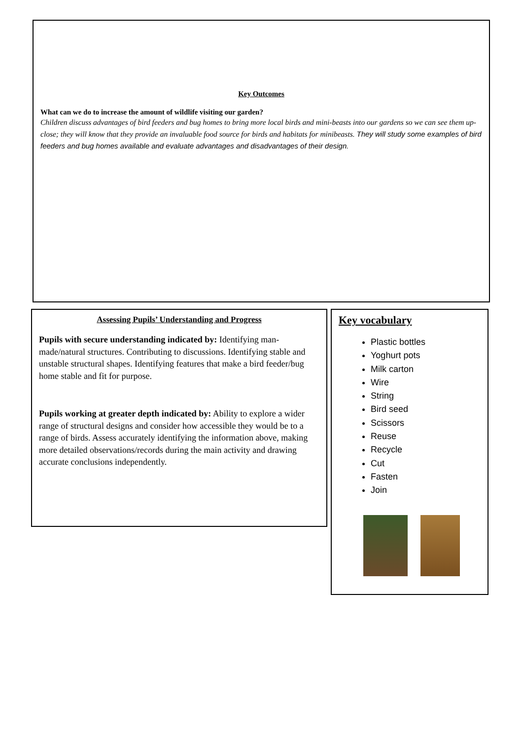Key Outcomes
What can we do to increase the amount of wildlife visiting our garden?
Children discuss advantages of bird feeders and bug homes to bring more local birds and mini-beasts into our gardens so we can see them up-close; they will know that they provide an invaluable food source for birds and habitats for minibeasts. They will study some examples of bird feeders and bug homes available and evaluate advantages and disadvantages of their design.
Assessing Pupils’ Understanding and Progress
Pupils with secure understanding indicated by: Identifying man-made/natural structures. Contributing to discussions. Identifying stable and unstable structural shapes. Identifying features that make a bird feeder/bug home stable and fit for purpose.
Pupils working at greater depth indicated by: Ability to explore a wider range of structural designs and consider how accessible they would be to a range of birds. Assess accurately identifying the information above, making more detailed observations/records during the main activity and drawing accurate conclusions independently.
Key vocabulary
Plastic bottles
Yoghurt pots
Milk carton
Wire
String
Bird seed
Scissors
Reuse
Recycle
Cut
Fasten
Join